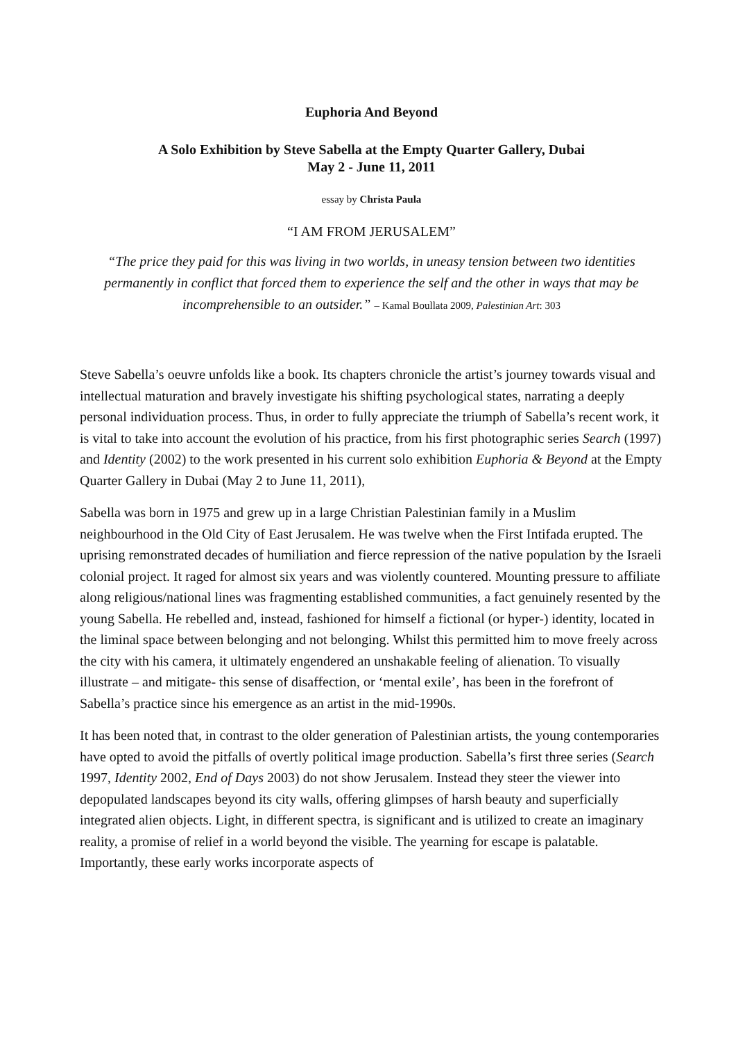Euphoria And Beyond
A Solo Exhibition by Steve Sabella at the Empty Quarter Gallery, Dubai
May 2 - June 11, 2011
essay by Christa Paula
“I AM FROM JERUSALEM”
“The price they paid for this was living in two worlds, in uneasy tension between two identities permanently in conflict that forced them to experience the self and the other in ways that may be incomprehensible to an outsider.” – Kamal Boullata 2009, Palestinian Art: 303
Steve Sabella’s oeuvre unfolds like a book. Its chapters chronicle the artist’s journey towards visual and intellectual maturation and bravely investigate his shifting psychological states, narrating a deeply personal individuation process. Thus, in order to fully appreciate the triumph of Sabella’s recent work, it is vital to take into account the evolution of his practice, from his first photographic series Search (1997) and Identity (2002) to the work presented in his current solo exhibition Euphoria & Beyond at the Empty Quarter Gallery in Dubai (May 2 to June 11, 2011),
Sabella was born in 1975 and grew up in a large Christian Palestinian family in a Muslim neighbourhood in the Old City of East Jerusalem. He was twelve when the First Intifada erupted. The uprising remonstrated decades of humiliation and fierce repression of the native population by the Israeli colonial project. It raged for almost six years and was violently countered. Mounting pressure to affiliate along religious/national lines was fragmenting established communities, a fact genuinely resented by the young Sabella. He rebelled and, instead, fashioned for himself a fictional (or hyper-) identity, located in the liminal space between belonging and not belonging. Whilst this permitted him to move freely across the city with his camera, it ultimately engendered an unshakable feeling of alienation. To visually illustrate – and mitigate- this sense of disaffection, or ‘mental exile’, has been in the forefront of Sabella’s practice since his emergence as an artist in the mid-1990s.
It has been noted that, in contrast to the older generation of Palestinian artists, the young contemporaries have opted to avoid the pitfalls of overtly political image production. Sabella’s first three series (Search 1997, Identity 2002, End of Days 2003) do not show Jerusalem. Instead they steer the viewer into depopulated landscapes beyond its city walls, offering glimpses of harsh beauty and superficially integrated alien objects. Light, in different spectra, is significant and is utilized to create an imaginary reality, a promise of relief in a world beyond the visible. The yearning for escape is palatable. Importantly, these early works incorporate aspects of